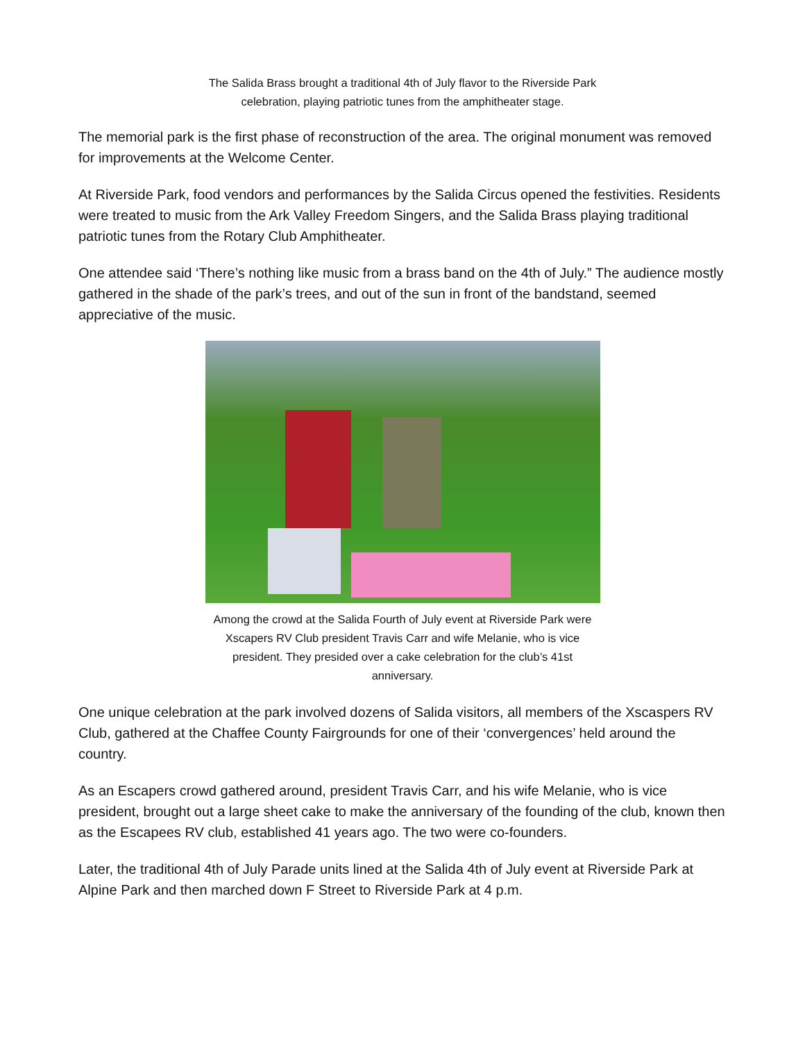The Salida Brass brought a traditional 4th of July flavor to the Riverside Park celebration, playing patriotic tunes from the amphitheater stage.
The memorial park is the first phase of reconstruction of the area. The original monument was removed for improvements at the Welcome Center.
At Riverside Park, food vendors and performances by the Salida Circus opened the festivities. Residents were treated to music from the Ark Valley Freedom Singers, and the Salida Brass playing traditional patriotic tunes from the Rotary Club Amphitheater.
One attendee said ‘There’s nothing like music from a brass band on the 4th of July.” The audience mostly gathered in the shade of the park’s trees, and out of the sun in front of the bandstand, seemed appreciative of the music.
Among the crowd at the Salida Fourth of July event at Riverside Park were Xscapers RV Club president Travis Carr and wife Melanie, who is vice president. They presided over a cake celebration for the club’s 41st anniversary.
One unique celebration at the park involved dozens of Salida visitors, all members of the Xscaspers RV Club, gathered at the Chaffee County Fairgrounds for one of their ‘convergences’ held around the country.
As an Escapers crowd gathered around, president Travis Carr, and his wife Melanie, who is vice president, brought out a large sheet cake to make the anniversary of the founding of the club, known then as the Escapees RV club, established 41 years ago. The two were co-founders.
Later, the traditional 4th of July Parade units lined at the Salida 4th of July event at Riverside Park at Alpine Park and then marched down F Street to Riverside Park at 4 p.m.